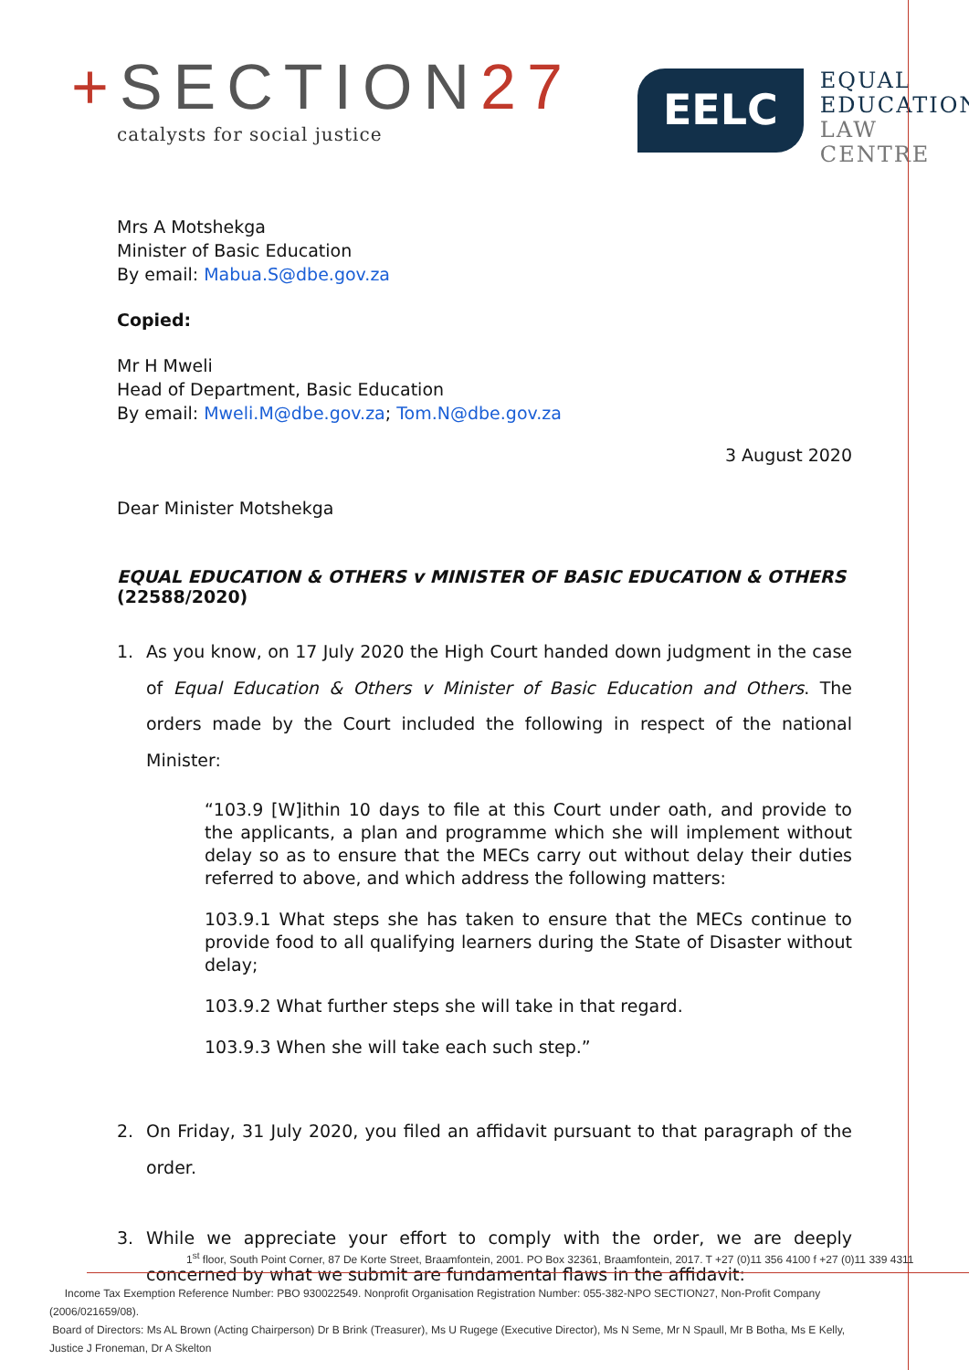+SECTION27
catalysts for social justice
EELC
EQUAL
EDUCATION
LAW CENTRE
Mrs A Motshekga
Minister of Basic Education
By email: Mabua.S@dbe.gov.za
Copied:
Mr H Mweli
Head of Department, Basic Education
By email: Mweli.M@dbe.gov.za; Tom.N@dbe.gov.za
3 August 2020
Dear Minister Motshekga
EQUAL EDUCATION & OTHERS v MINISTER OF BASIC EDUCATION & OTHERS (22588/2020)
1. As you know, on 17 July 2020 the High Court handed down judgment in the case of Equal Education & Others v Minister of Basic Education and Others. The orders made by the Court included the following in respect of the national Minister:
“103.9 [W]ithin 10 days to file at this Court under oath, and provide to the applicants, a plan and programme which she will implement without delay so as to ensure that the MECs carry out without delay their duties referred to above, and which address the following matters:
103.9.1 What steps she has taken to ensure that the MECs continue to provide food to all qualifying learners during the State of Disaster without delay;
103.9.2 What further steps she will take in that regard.
103.9.3 When she will take each such step.”
2. On Friday, 31 July 2020, you filed an affidavit pursuant to that paragraph of the order.
3. While we appreciate your effort to comply with the order, we are deeply concerned by what we submit are fundamental flaws in the affidavit:
1<sup>st</sup> floor, South Point Corner, 87 De Korte Street, Braamfontein, 2001. PO Box 32361, Braamfontein, 2017. T +27 (0)11 356 4100 f +27 (0)11 339 4311
Income Tax Exemption Reference Number: PBO 930022549. Nonprofit Organisation Registration Number: 055-382-NPO SECTION27, Non-Profit Company (2006/021659/08).
Board of Directors: Ms AL Brown (Acting Chairperson) Dr B Brink (Treasurer), Ms U Rugege (Executive Director), Ms N Seme, Mr N Spaull, Mr B Botha, Ms E Kelly,
Justice J Froneman, Dr A Skelton